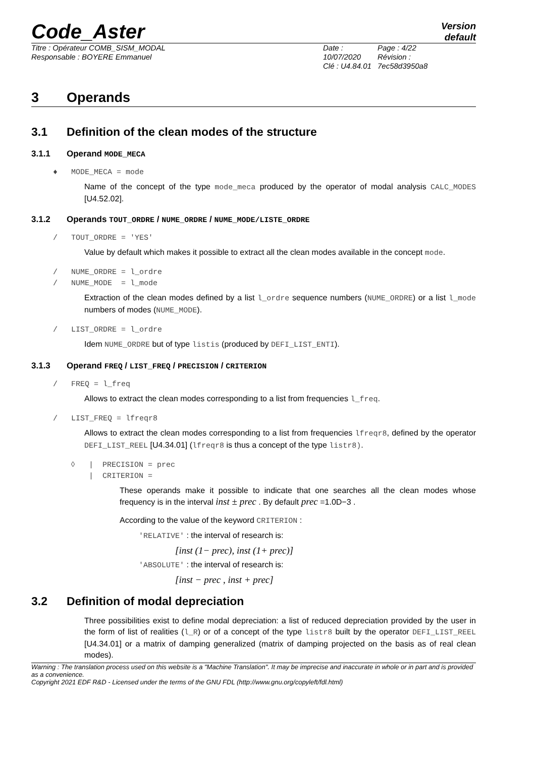Code_Aster
Version
default
Titre : Opérateur COMB_SISM_MODAL
Responsable : BOYERE Emmanuel
Date : 10/07/2020
Clé : U4.84.01
Page : 4/22
Révision :
7ec58d3950a8
3 Operands
3.1 Definition of the clean modes of the structure
3.1.1 Operand MODE_MECA
♦ MODE_MECA = mode
Name of the concept of the type mode_meca produced by the operator of modal analysis CALC_MODES [U4.52.02].
3.1.2 Operands TOUT_ORDRE / NUME_ORDRE / NUME_MODE/LISTE_ORDRE
/ TOUT_ORDRE = 'YES'
Value by default which makes it possible to extract all the clean modes available in the concept mode.
/ NUME_ORDRE = l_ordre
/ NUME_MODE = l_mode
Extraction of the clean modes defined by a list l_ordre sequence numbers (NUME_ORDRE) or a list l_mode numbers of modes (NUME_MODE).
/ LIST_ORDRE = l_ordre
Idem NUME_ORDRE but of type listis (produced by DEFI_LIST_ENTI).
3.1.3 Operand FREQ / LIST_FREQ / PRECISION / CRITERION
/ FREQ = l_freq
Allows to extract the clean modes corresponding to a list from frequencies l_freq.
/ LIST_FREQ = lfreqr8
Allows to extract the clean modes corresponding to a list from frequencies lfreqr8, defined by the operator DEFI_LIST_REEL [U4.34.01] (lfreqr8 is thus a concept of the type listr8).
◊ | PRECISION = prec
| CRITERION =
These operands make it possible to indicate that one searches all the clean modes whose frequency is in the interval inst ± prec . By default prec =1.0D−3 .
According to the value of the keyword CRITERION :
'RELATIVE' : the interval of research is:
[inst (1− prec), inst (1+ prec)]
'ABSOLUTE' : the interval of research is:
[inst − prec , inst + prec]
3.2 Definition of modal depreciation
Three possibilities exist to define modal depreciation: a list of reduced depreciation provided by the user in the form of list of realities (l_R) or of a concept of the type listr8 built by the operator DEFI_LIST_REEL [U4.34.01] or a matrix of damping generalized (matrix of damping projected on the basis as of real clean modes).
Warning : The translation process used on this website is a "Machine Translation". It may be imprecise and inaccurate in whole or in part and is provided as a convenience.
Copyright 2021 EDF R&D - Licensed under the terms of the GNU FDL (http://www.gnu.org/copyleft/fdl.html)